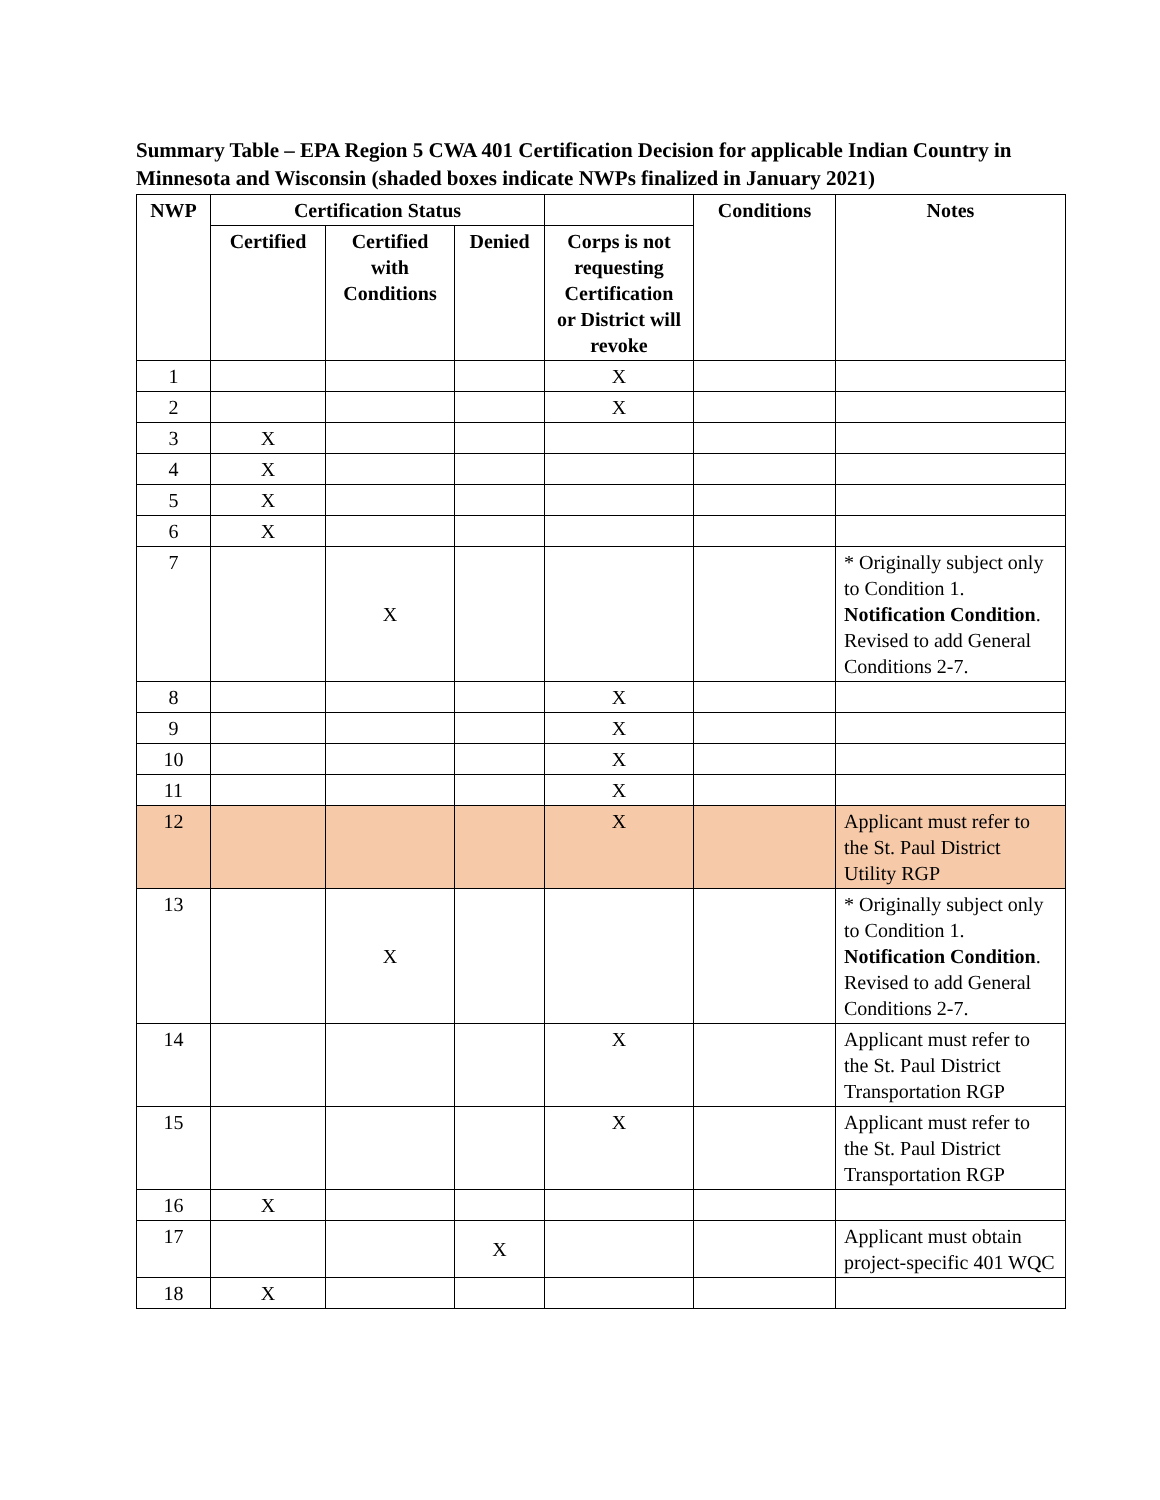Summary Table – EPA Region 5 CWA 401 Certification Decision for applicable Indian Country in Minnesota and Wisconsin (shaded boxes indicate NWPs finalized in January 2021)
| NWP | Certification Status | | | | Conditions | Notes |
| --- | --- | --- | --- | --- | --- | --- |
| | Certified | Certified with Conditions | Denied | Corps is not requesting Certification or District will revoke | | |
| 1 | | | | X | | |
| 2 | | | | X | | |
| 3 | X | | | | | |
| 4 | X | | | | | |
| 5 | X | | | | | |
| 6 | X | | | | | |
| 7 | | X | | | | * Originally subject only to Condition 1. Notification Condition . Revised to add General Conditions 2-7. |
| 8 | | | | X | | |
| 9 | | | | X | | |
| 10 | | | | X | | |
| 11 | | | | X | | |
| 12 | | | | X | | Applicant must refer to the St. Paul District Utility RGP |
| 13 | | X | | | | * Originally subject only to Condition 1. Notification Condition . Revised to add General Conditions 2-7. |
| 14 | | | | X | | Applicant must refer to the St. Paul District Transportation RGP |
| 15 | | | | X | | Applicant must refer to the St. Paul District Transportation RGP |
| 16 | X | | | | | |
| 17 | | | X | | | Applicant must obtain project-specific 401 WQC |
| 18 | X | | | | | |